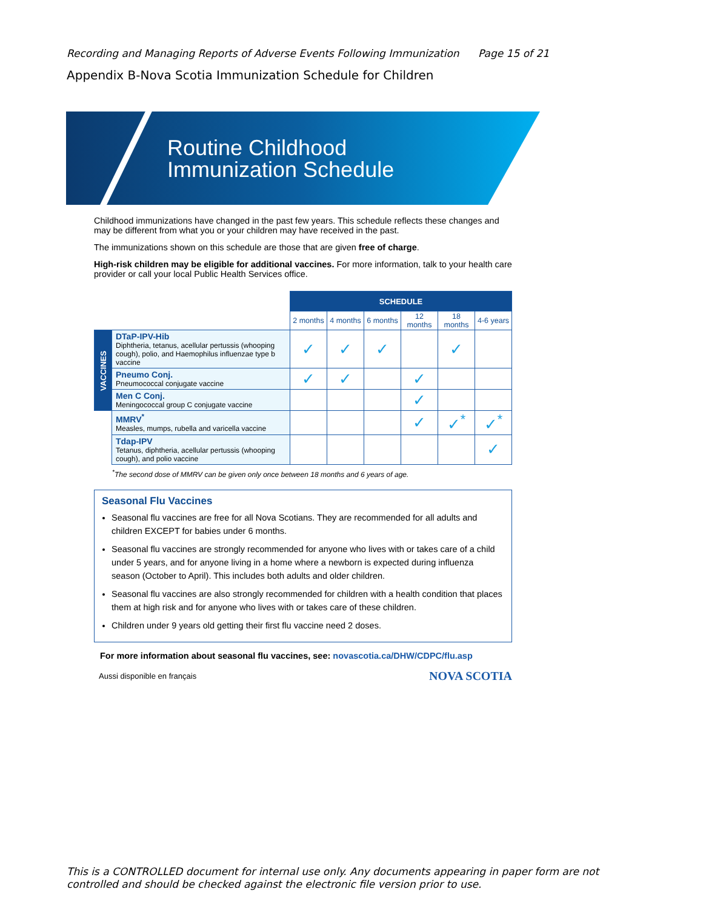Recording and Managing Reports of Adverse Events Following Immunization Page 15 of 21
Appendix B-Nova Scotia Immunization Schedule for Children
Routine Childhood
Immunization Schedule
Childhood immunizations have changed in the past few years. This schedule reflects these changes and may be different from what you or your children may have received in the past.
The immunizations shown on this schedule are those that are given free of charge.
High-risk children may be eligible for additional vaccines. For more information, talk to your health care provider or call your local Public Health Services office.
| | | SCHEDULE | | | | | |
| | | 2 months | 4 months | 6 months | 12 months | 18 months | 4-6 years |
| VACCINES | DTaP-IPV-Hib Diphtheria, tetanus, acellular pertussis (whooping cough), polio, and Haemophilus influenzae type b vaccine | ✓ | ✓ | ✓ | | ✓ | |
| | Pneumo Conj. Pneumococcal conjugate vaccine | ✓ | ✓ | | ✓ | | |
| | Men C Conj. Meningococcal group C conjugate vaccine | | | | ✓ | | |
| | MMRV<sup>*</sup> Measles, mumps, rubella and varicella vaccine | | | | ✓ | ✓<sup>*</sup> | ✓<sup>*</sup> |
| | Tdap-IPV Tetanus, diphtheria, acellular pertussis (whooping cough), and polio vaccine | | | | | | ✓ |
<sup>*</sup> The second dose of MMRV can be given only once between 18 months and 6 years of age.
Seasonal Flu Vaccines
Seasonal flu vaccines are free for all Nova Scotians. They are recommended for all adults and children EXCEPT for babies under 6 months.
Seasonal flu vaccines are strongly recommended for anyone who lives with or takes care of a child under 5 years, and for anyone living in a home where a newborn is expected during influenza season (October to April). This includes both adults and older children.
Seasonal flu vaccines are also strongly recommended for children with a health condition that places them at high risk and for anyone who lives with or takes care of these children.
Children under 9 years old getting their first flu vaccine need 2 doses.
For more information about seasonal flu vaccines, see: novascotia.ca/DHW/CDPC/flu.asp
Aussi disponible en français NOVA SCOTIA
This is a CONTROLLED document for internal use only. Any documents appearing in paper form are not
controlled and should be checked against the electronic file version prior to use.